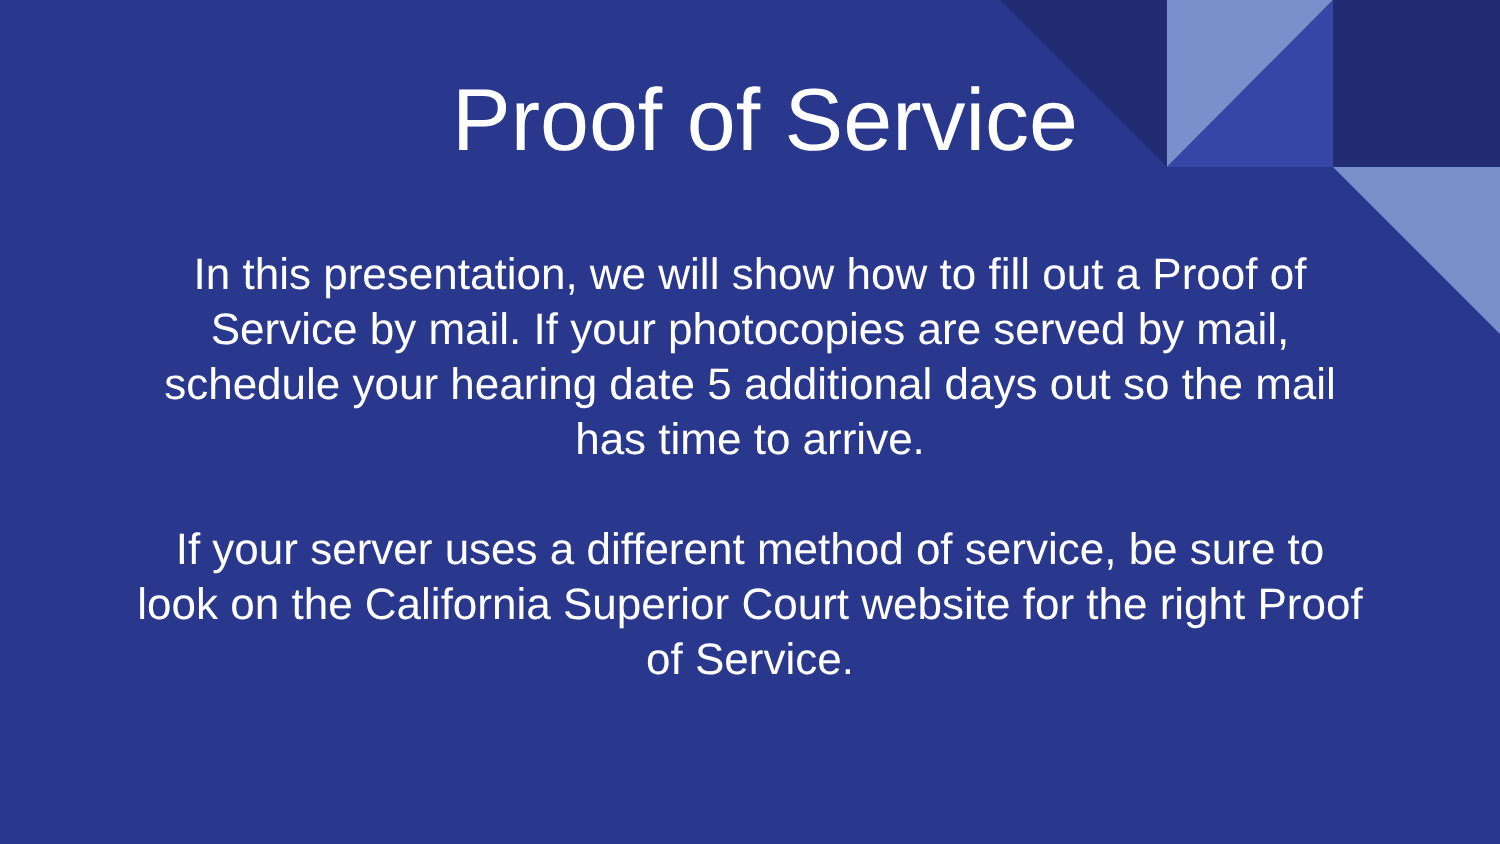Proof of Service
In this presentation, we will show how to fill out a Proof of Service by mail. If your photocopies are served by mail, schedule your hearing date 5 additional days out so the mail has time to arrive.
If your server uses a different method of service, be sure to look on the California Superior Court website for the right Proof of Service.